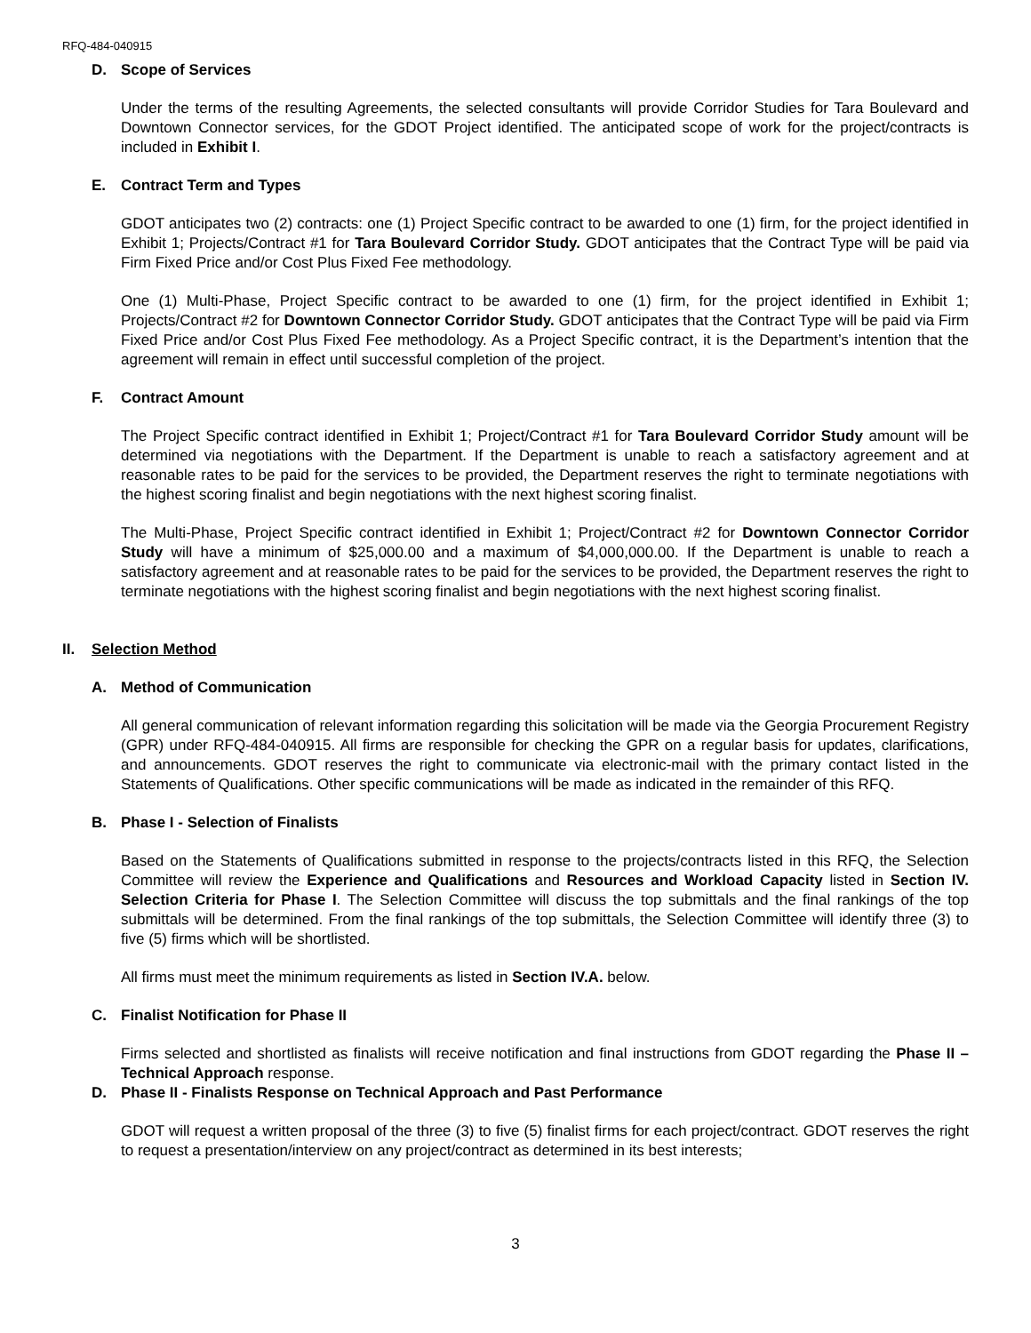RFQ-484-040915
D. Scope of Services
Under the terms of the resulting Agreements, the selected consultants will provide Corridor Studies for Tara Boulevard and Downtown Connector services, for the GDOT Project identified. The anticipated scope of work for the project/contracts is included in Exhibit I.
E. Contract Term and Types
GDOT anticipates two (2) contracts: one (1) Project Specific contract to be awarded to one (1) firm, for the project identified in Exhibit 1; Projects/Contract #1 for Tara Boulevard Corridor Study. GDOT anticipates that the Contract Type will be paid via Firm Fixed Price and/or Cost Plus Fixed Fee methodology.
One (1) Multi-Phase, Project Specific contract to be awarded to one (1) firm, for the project identified in Exhibit 1; Projects/Contract #2 for Downtown Connector Corridor Study. GDOT anticipates that the Contract Type will be paid via Firm Fixed Price and/or Cost Plus Fixed Fee methodology. As a Project Specific contract, it is the Department’s intention that the agreement will remain in effect until successful completion of the project.
F. Contract Amount
The Project Specific contract identified in Exhibit 1; Project/Contract #1 for Tara Boulevard Corridor Study amount will be determined via negotiations with the Department. If the Department is unable to reach a satisfactory agreement and at reasonable rates to be paid for the services to be provided, the Department reserves the right to terminate negotiations with the highest scoring finalist and begin negotiations with the next highest scoring finalist.
The Multi-Phase, Project Specific contract identified in Exhibit 1; Project/Contract #2 for Downtown Connector Corridor Study will have a minimum of $25,000.00 and a maximum of $4,000,000.00. If the Department is unable to reach a satisfactory agreement and at reasonable rates to be paid for the services to be provided, the Department reserves the right to terminate negotiations with the highest scoring finalist and begin negotiations with the next highest scoring finalist.
II. Selection Method
A. Method of Communication
All general communication of relevant information regarding this solicitation will be made via the Georgia Procurement Registry (GPR) under RFQ-484-040915. All firms are responsible for checking the GPR on a regular basis for updates, clarifications, and announcements. GDOT reserves the right to communicate via electronic-mail with the primary contact listed in the Statements of Qualifications. Other specific communications will be made as indicated in the remainder of this RFQ.
B. Phase I - Selection of Finalists
Based on the Statements of Qualifications submitted in response to the projects/contracts listed in this RFQ, the Selection Committee will review the Experience and Qualifications and Resources and Workload Capacity listed in Section IV. Selection Criteria for Phase I. The Selection Committee will discuss the top submittals and the final rankings of the top submittals will be determined. From the final rankings of the top submittals, the Selection Committee will identify three (3) to five (5) firms which will be shortlisted.
All firms must meet the minimum requirements as listed in Section IV.A. below.
C. Finalist Notification for Phase II
Firms selected and shortlisted as finalists will receive notification and final instructions from GDOT regarding the Phase II – Technical Approach response.
D. Phase II - Finalists Response on Technical Approach and Past Performance
GDOT will request a written proposal of the three (3) to five (5) finalist firms for each project/contract. GDOT reserves the right to request a presentation/interview on any project/contract as determined in its best interests;
3